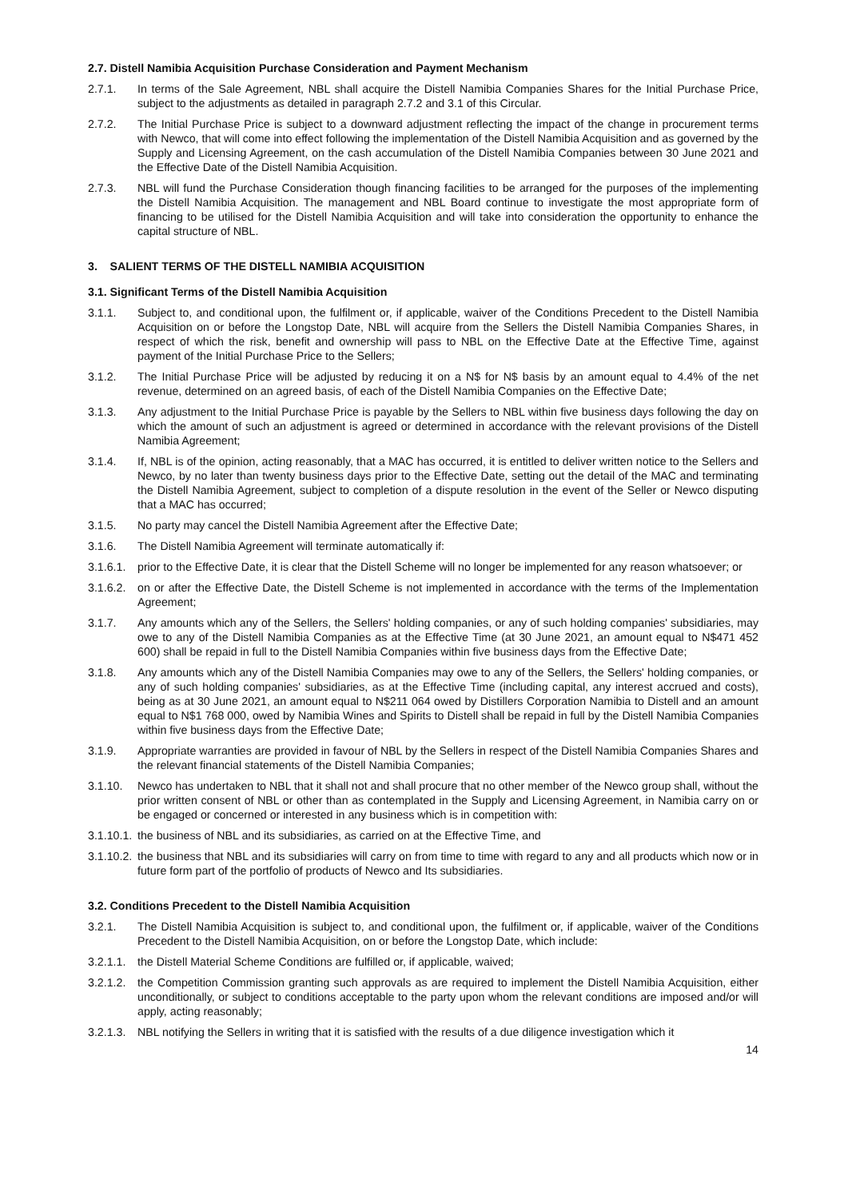2.7. Distell Namibia Acquisition Purchase Consideration and Payment Mechanism
2.7.1. In terms of the Sale Agreement, NBL shall acquire the Distell Namibia Companies Shares for the Initial Purchase Price, subject to the adjustments as detailed in paragraph 2.7.2 and 3.1 of this Circular.
2.7.2. The Initial Purchase Price is subject to a downward adjustment reflecting the impact of the change in procurement terms with Newco, that will come into effect following the implementation of the Distell Namibia Acquisition and as governed by the Supply and Licensing Agreement, on the cash accumulation of the Distell Namibia Companies between 30 June 2021 and the Effective Date of the Distell Namibia Acquisition.
2.7.3. NBL will fund the Purchase Consideration though financing facilities to be arranged for the purposes of the implementing the Distell Namibia Acquisition. The management and NBL Board continue to investigate the most appropriate form of financing to be utilised for the Distell Namibia Acquisition and will take into consideration the opportunity to enhance the capital structure of NBL.
3. SALIENT TERMS OF THE DISTELL NAMIBIA ACQUISITION
3.1. Significant Terms of the Distell Namibia Acquisition
3.1.1. Subject to, and conditional upon, the fulfilment or, if applicable, waiver of the Conditions Precedent to the Distell Namibia Acquisition on or before the Longstop Date, NBL will acquire from the Sellers the Distell Namibia Companies Shares, in respect of which the risk, benefit and ownership will pass to NBL on the Effective Date at the Effective Time, against payment of the Initial Purchase Price to the Sellers;
3.1.2. The Initial Purchase Price will be adjusted by reducing it on a N$ for N$ basis by an amount equal to 4.4% of the net revenue, determined on an agreed basis, of each of the Distell Namibia Companies on the Effective Date;
3.1.3. Any adjustment to the Initial Purchase Price is payable by the Sellers to NBL within five business days following the day on which the amount of such an adjustment is agreed or determined in accordance with the relevant provisions of the Distell Namibia Agreement;
3.1.4. If, NBL is of the opinion, acting reasonably, that a MAC has occurred, it is entitled to deliver written notice to the Sellers and Newco, by no later than twenty business days prior to the Effective Date, setting out the detail of the MAC and terminating the Distell Namibia Agreement, subject to completion of a dispute resolution in the event of the Seller or Newco disputing that a MAC has occurred;
3.1.5. No party may cancel the Distell Namibia Agreement after the Effective Date;
3.1.6. The Distell Namibia Agreement will terminate automatically if:
3.1.6.1. prior to the Effective Date, it is clear that the Distell Scheme will no longer be implemented for any reason whatsoever; or
3.1.6.2. on or after the Effective Date, the Distell Scheme is not implemented in accordance with the terms of the Implementation Agreement;
3.1.7. Any amounts which any of the Sellers, the Sellers' holding companies, or any of such holding companies' subsidiaries, may owe to any of the Distell Namibia Companies as at the Effective Time (at 30 June 2021, an amount equal to N$471 452 600) shall be repaid in full to the Distell Namibia Companies within five business days from the Effective Date;
3.1.8. Any amounts which any of the Distell Namibia Companies may owe to any of the Sellers, the Sellers' holding companies, or any of such holding companies' subsidiaries, as at the Effective Time (including capital, any interest accrued and costs), being as at 30 June 2021, an amount equal to N$211 064 owed by Distillers Corporation Namibia to Distell and an amount equal to N$1 768 000, owed by Namibia Wines and Spirits to Distell shall be repaid in full by the Distell Namibia Companies within five business days from the Effective Date;
3.1.9. Appropriate warranties are provided in favour of NBL by the Sellers in respect of the Distell Namibia Companies Shares and the relevant financial statements of the Distell Namibia Companies;
3.1.10. Newco has undertaken to NBL that it shall not and shall procure that no other member of the Newco group shall, without the prior written consent of NBL or other than as contemplated in the Supply and Licensing Agreement, in Namibia carry on or be engaged or concerned or interested in any business which is in competition with:
3.1.10.1. the business of NBL and its subsidiaries, as carried on at the Effective Time, and
3.1.10.2. the business that NBL and its subsidiaries will carry on from time to time with regard to any and all products which now or in future form part of the portfolio of products of Newco and Its subsidiaries.
3.2. Conditions Precedent to the Distell Namibia Acquisition
3.2.1. The Distell Namibia Acquisition is subject to, and conditional upon, the fulfilment or, if applicable, waiver of the Conditions Precedent to the Distell Namibia Acquisition, on or before the Longstop Date, which include:
3.2.1.1. the Distell Material Scheme Conditions are fulfilled or, if applicable, waived;
3.2.1.2. the Competition Commission granting such approvals as are required to implement the Distell Namibia Acquisition, either unconditionally, or subject to conditions acceptable to the party upon whom the relevant conditions are imposed and/or will apply, acting reasonably;
3.2.1.3. NBL notifying the Sellers in writing that it is satisfied with the results of a due diligence investigation which it
14